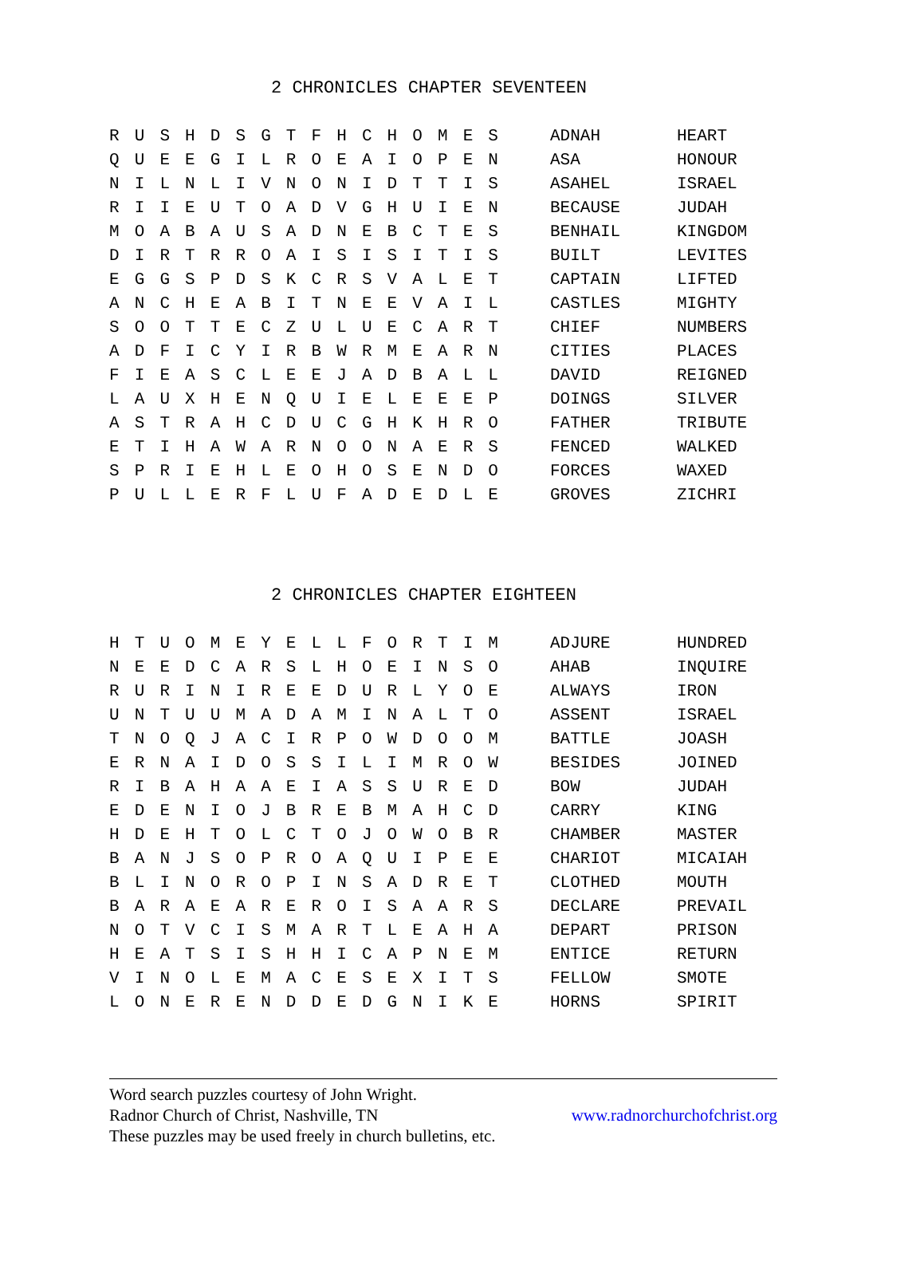2 CHRONICLES CHAPTER SEVENTEEN
| R | U | S | H | D | S | G | T | F | H | C | H | O | M | E | S |
| Q | U | E | E | G | I | L | R | O | E | A | I | O | P | E | N |
| N | I | L | N | L | I | V | N | O | N | I | D | T | T | I | S |
| R | I | I | E | U | T | O | A | D | V | G | H | U | I | E | N |
| M | O | A | B | A | U | S | A | D | N | E | B | C | T | E | S |
| D | I | R | T | R | R | O | A | I | S | I | S | I | T | I | S |
| E | G | G | S | P | D | S | K | C | R | S | V | A | L | E | T |
| A | N | C | H | E | A | B | I | T | N | E | E | V | A | I | L |
| S | O | O | T | T | E | C | Z | U | L | U | E | C | A | R | T |
| A | D | F | I | C | Y | I | R | B | W | R | M | E | A | R | N |
| F | I | E | A | S | C | L | E | E | J | A | D | B | A | L | L |
| L | A | U | X | H | E | N | Q | U | I | E | L | E | E | E | P |
| A | S | T | R | A | H | C | D | U | C | G | H | K | H | R | O |
| E | T | I | H | A | W | A | R | N | O | O | N | A | E | R | S |
| S | P | R | I | E | H | L | E | O | H | O | S | E | N | D | O |
| P | U | L | L | E | R | F | L | U | F | A | D | E | D | L | E |
| ADNAH | HEART |
| ASA | HONOUR |
| ASAHEL | ISRAEL |
| BECAUSE | JUDAH |
| BENHAIL | KINGDOM |
| BUILT | LEVITES |
| CAPTAIN | LIFTED |
| CASTLES | MIGHTY |
| CHIEF | NUMBERS |
| CITIES | PLACES |
| DAVID | REIGNED |
| DOINGS | SILVER |
| FATHER | TRIBUTE |
| FENCED | WALKED |
| FORCES | WAXED |
| GROVES | ZICHRI |
2 CHRONICLES CHAPTER EIGHTEEN
| H | T | U | O | M | E | Y | E | L | L | F | O | R | T | I | M |
| N | E | E | D | C | A | R | S | L | H | O | E | I | N | S | O |
| R | U | R | I | N | I | R | E | E | D | U | R | L | Y | O | E |
| U | N | T | U | U | M | A | D | A | M | I | N | A | L | T | O |
| T | N | O | Q | J | A | C | I | R | P | O | W | D | O | O | M |
| E | R | N | A | I | D | O | S | S | I | L | I | M | R | O | W |
| R | I | B | A | H | A | A | E | I | A | S | S | U | R | E | D |
| E | D | E | N | I | O | J | B | R | E | B | M | A | H | C | D |
| H | D | E | H | T | O | L | C | T | O | J | O | W | O | B | R |
| B | A | N | J | S | O | P | R | O | A | Q | U | I | P | E | E |
| B | L | I | N | O | R | O | P | I | N | S | A | D | R | E | T |
| B | A | R | A | E | A | R | E | R | O | I | S | A | A | R | S |
| N | O | T | V | C | I | S | M | A | R | T | L | E | A | H | A |
| H | E | A | T | S | I | S | H | H | I | C | A | P | N | E | M |
| V | I | N | O | L | E | M | A | C | E | S | E | X | I | T | S |
| L | O | N | E | R | E | N | D | D | E | D | G | N | I | K | E |
| ADJURE | HUNDRED |
| AHAB | INQUIRE |
| ALWAYS | IRON |
| ASSENT | ISRAEL |
| BATTLE | JOASH |
| BESIDES | JOINED |
| BOW | JUDAH |
| CARRY | KING |
| CHAMBER | MASTER |
| CHARIOT | MICAIAH |
| CLOTHED | MOUTH |
| DECLARE | PREVAIL |
| DEPART | PRISON |
| ENTICE | RETURN |
| FELLOW | SMOTE |
| HORNS | SPIRIT |
Word search puzzles courtesy of John Wright.
Radnor Church of Christ, Nashville, TN www.radnorchurchofchrist.org
These puzzles may be used freely in church bulletins, etc.